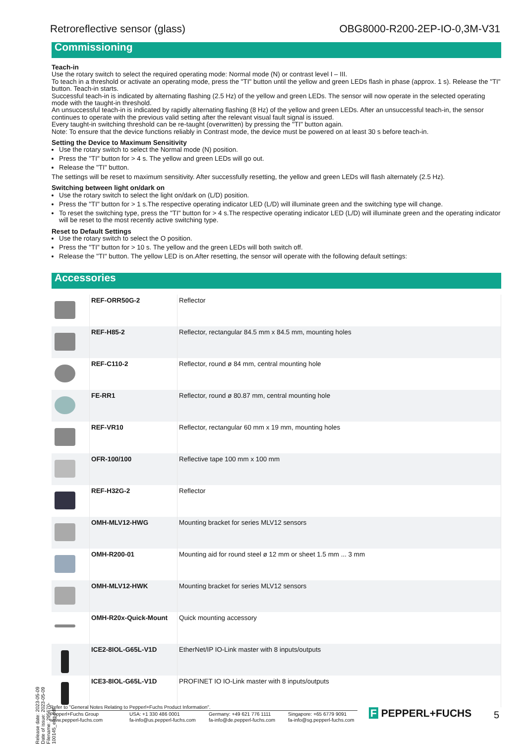Retroreflective sensor (glass) OBG8000-R200-2EP-IO-0,3M-V31
Commissioning
Teach-in
Use the rotary switch to select the required operating mode: Normal mode (N) or contrast level I – III.
To teach in a threshold or activate an operating mode, press the "TI" button until the yellow and green LEDs flash in phase (approx. 1 s). Release the "TI" button. Teach-in starts.
Successful teach-in is indicated by alternating flashing (2.5 Hz) of the yellow and green LEDs. The sensor will now operate in the selected operating mode with the taught-in threshold.
An unsuccessful teach-in is indicated by rapidly alternating flashing (8 Hz) of the yellow and green LEDs. After an unsuccessful teach-in, the sensor continues to operate with the previous valid setting after the relevant visual fault signal is issued.
Every taught-in switching threshold can be re-taught (overwritten) by pressing the "TI" button again.
Note: To ensure that the device functions reliably in Contrast mode, the device must be powered on at least 30 s before teach-in.
Setting the Device to Maximum Sensitivity
Use the rotary switch to select the Normal mode (N) position.
Press the "TI" button for > 4 s. The yellow and green LEDs will go out.
Release the "TI" button.
The settings will be reset to maximum sensitivity. After successfully resetting, the yellow and green LEDs will flash alternately (2.5 Hz).
Switching between light on/dark on
Use the rotary switch to select the light on/dark on (L/D) position.
Press the "TI" button for > 1 s.The respective operating indicator LED (L/D) will illuminate green and the switching type will change.
To reset the switching type, press the "TI" button for > 4 s.The respective operating indicator LED (L/D) will illuminate green and the operating indicator will be reset to the most recently active switching type.
Reset to Default Settings
Use the rotary switch to select the O position.
Press the "TI" button for > 10 s. The yellow and the green LEDs will both switch off.
Release the "TI" button. The yellow LED is on.After resetting, the sensor will operate with the following default settings:
Accessories
| | REF-ORR50G-2 | Reflector |
| | REF-H85-2 | Reflector, rectangular 84.5 mm x 84.5 mm, mounting holes |
| | REF-C110-2 | Reflector, round ø 84 mm, central mounting hole |
| | FE-RR1 | Reflector, round ø 80.87 mm, central mounting hole |
| | REF-VR10 | Reflector, rectangular 60 mm x 19 mm, mounting holes |
| | OFR-100/100 | Reflective tape 100 mm x 100 mm |
| | REF-H32G-2 | Reflector |
| | OMH-MLV12-HWG | Mounting bracket for series MLV12 sensors |
| | OMH-R200-01 | Mounting aid for round steel ø 12 mm or sheet 1.5 mm ... 3 mm |
| | OMH-MLV12-HWK | Mounting bracket for series MLV12 sensors |
| | OMH-R20x-Quick-Mount | Quick mounting accessory |
| | ICE2-8IOL-G65L-V1D | EtherNet/IP IO-Link master with 8 inputs/outputs |
| | ICE3-8IOL-G65L-V1D | PROFINET IO IO-Link master with 8 inputs/outputs |
Release date: 2023-05-09 Date of issue: 2023-05-09 Filename: 295670-100145_eng.pdf
Refer to "General Notes Relating to Pepperl+Fuchs Product Information".
Pepperl+Fuchs Group
www.pepperl-fuchs.com
USA: +1 330 486 0001
fa-info@us.pepperl-fuchs.com
Germany: +49 621 776 1111
fa-info@de.pepperl-fuchs.com
Singapore: +65 6779 9091
fa-info@sg.pepperl-fuchs.com
F PEPPERL+FUCHS 5